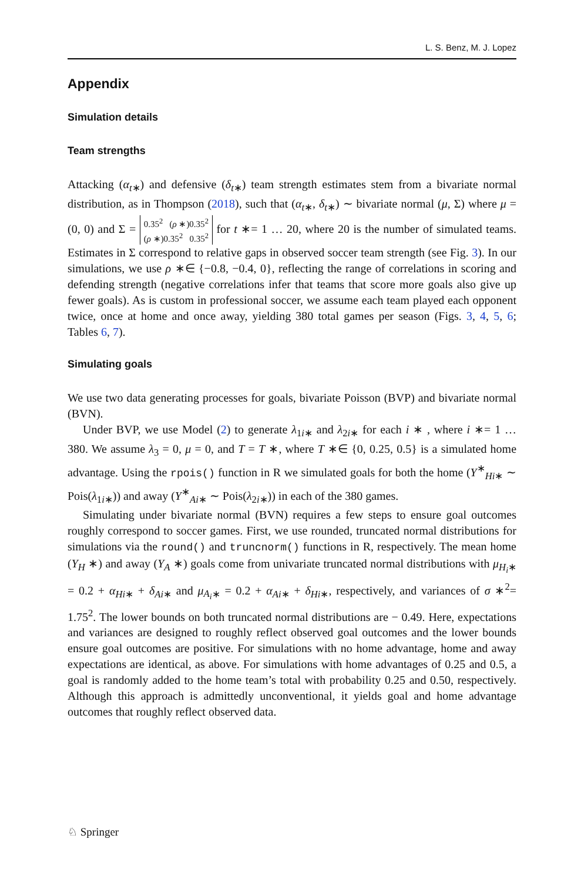L. S. Benz, M. J. Lopez
Appendix
Simulation details
Team strengths
Attacking (α<sub>t∗</sub>) and defensive (δ<sub>t∗</sub>) team strength estimates stem from a bivariate normal distribution, as in Thompson (2018), such that (α<sub>t∗</sub>, δ<sub>t∗</sub>) ∼ bivariate normal (μ, Σ) where μ = (0, 0) and Σ = 0.35<sup>2</sup> (ρ ∗)0.35<sup>2</sup>
(ρ ∗)0.35<sup>2</sup> 0.35<sup>2</sup> for t ∗= 1 … 20, where 20 is the number of simulated teams. Estimates in Σ correspond to relative gaps in observed soccer team strength (see Fig. 3). In our simulations, we use ρ ∗∈ {−0.8, −0.4, 0}, reflecting the range of correlations in scoring and defending strength (negative correlations infer that teams that score more goals also give up fewer goals). As is custom in professional soccer, we assume each team played each opponent twice, once at home and once away, yielding 380 total games per season (Figs. 3, 4, 5, 6; Tables 6, 7).
Simulating goals
We use two data generating processes for goals, bivariate Poisson (BVP) and bivariate normal (BVN).
Under BVP, we use Model (2) to generate λ<sub>1i∗</sub> and λ<sub>2i∗</sub> for each i ∗ , where i ∗= 1 … 380. We assume λ<sub>3</sub> = 0, μ = 0, and T = T ∗, where T ∗∈ {0, 0.25, 0.5} is a simulated home advantage. Using the rpois() function in R we simulated goals for both the home (Y<sup>∗</sup><sub>Hi∗</sub> ∼ Pois(λ<sub>1i∗</sub>)) and away (Y<sup>∗</sup><sub>Ai∗</sub> ∼ Pois(λ<sub>2i∗</sub>)) in each of the 380 games.
Simulating under bivariate normal (BVN) requires a few steps to ensure goal outcomes roughly correspond to soccer games. First, we use rounded, truncated normal distributions for simulations via the round() and truncnorm() functions in R, respectively. The mean home (Y<sub>H</sub> ∗) and away (Y<sub>A</sub> ∗) goals come from univariate truncated normal distributions with μ<sub>H<sub>i</sub>∗</sub> = 0.2 + α<sub>Hi∗</sub> + δ<sub>Ai∗</sub> and μ<sub>A<sub>i</sub>∗</sub> = 0.2 + α<sub>Ai∗</sub> + δ<sub>Hi∗</sub>, respectively, and variances of σ ∗<sup>2</sup>= 1.75<sup>2</sup>. The lower bounds on both truncated normal distributions are − 0.49. Here, expectations and variances are designed to roughly reflect observed goal outcomes and the lower bounds ensure goal outcomes are positive. For simulations with no home advantage, home and away expectations are identical, as above. For simulations with home advantages of 0.25 and 0.5, a goal is randomly added to the home team’s total with probability 0.25 and 0.50, respectively. Although this approach is admittedly unconventional, it yields goal and home advantage outcomes that roughly reflect observed data.
♘ Springer